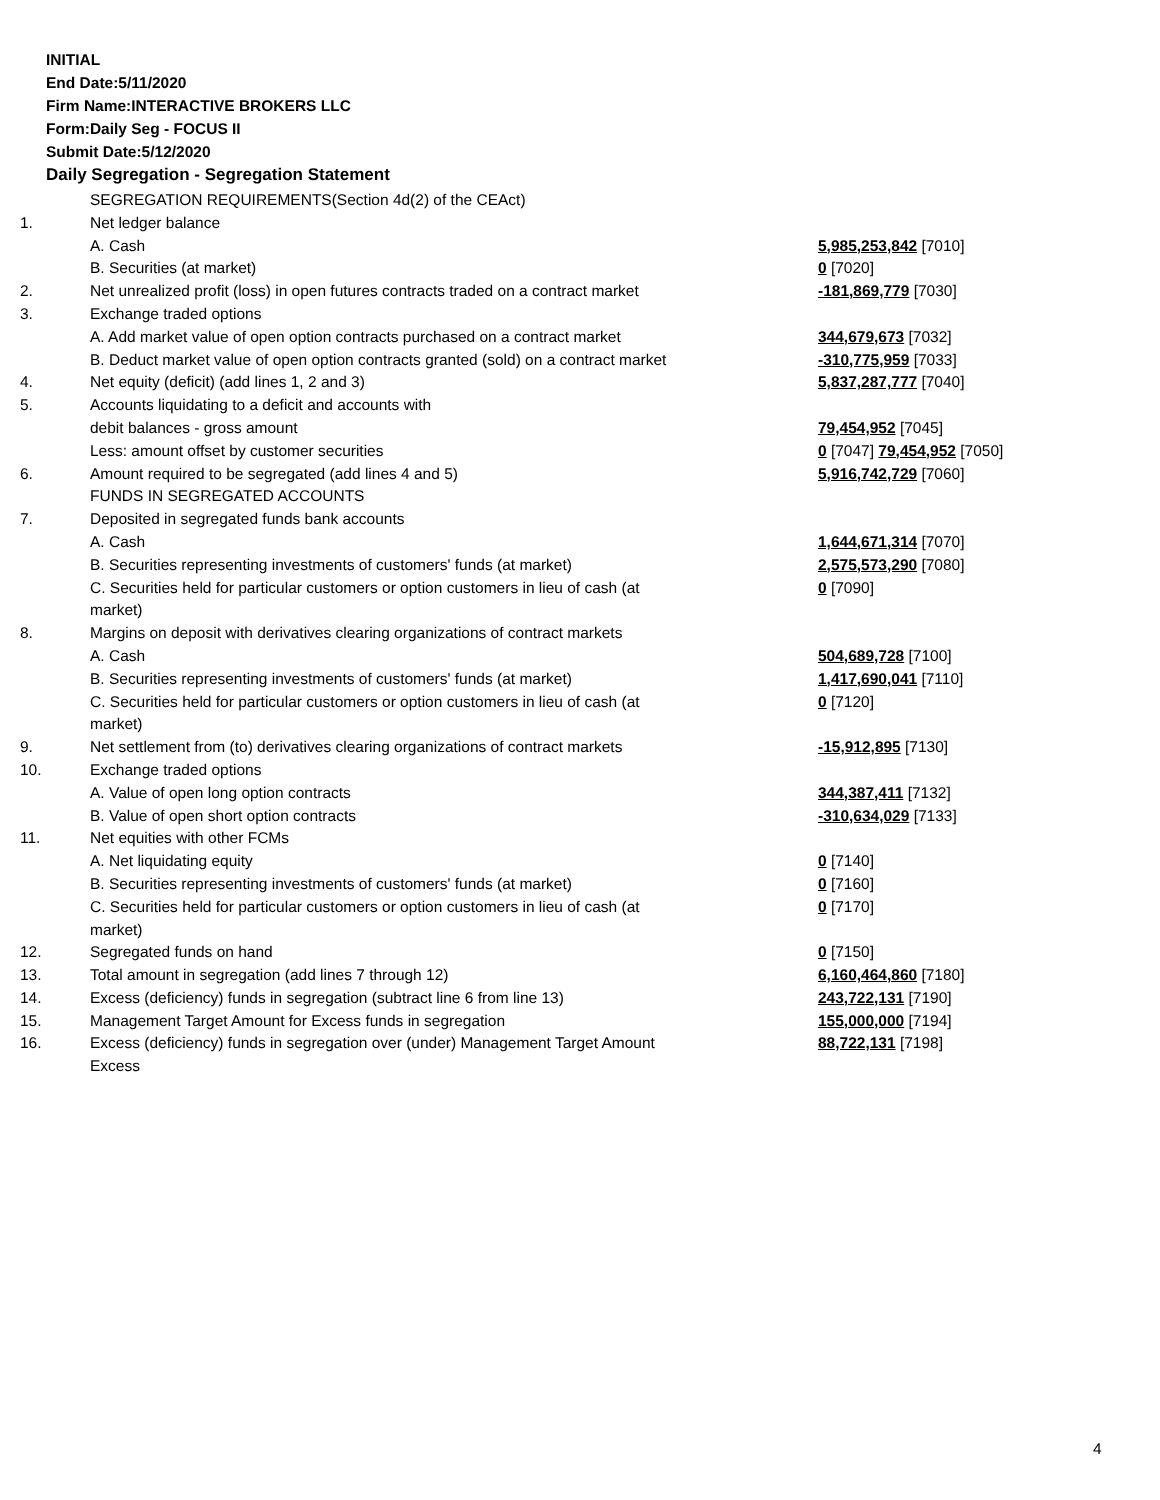INITIAL
End Date:5/11/2020
Firm Name:INTERACTIVE BROKERS LLC
Form:Daily Seg - FOCUS II
Submit Date:5/12/2020
Daily Segregation - Segregation Statement
| | SEGREGATION REQUIREMENTS(Section 4d(2) of the CEAct) | |
| 1. | Net ledger balance | |
| | A. Cash | 5,985,253,842 [7010] |
| | B. Securities (at market) | 0 [7020] |
| 2. | Net unrealized profit (loss) in open futures contracts traded on a contract market | -181,869,779 [7030] |
| 3. | Exchange traded options | |
| | A. Add market value of open option contracts purchased on a contract market | 344,679,673 [7032] |
| | B. Deduct market value of open option contracts granted (sold) on a contract market | -310,775,959 [7033] |
| 4. | Net equity (deficit) (add lines 1, 2 and 3) | 5,837,287,777 [7040] |
| 5. | Accounts liquidating to a deficit and accounts with | |
| | debit balances - gross amount | 79,454,952 [7045] |
| | Less: amount offset by customer securities | 0 [7047] 79,454,952 [7050] |
| 6. | Amount required to be segregated (add lines 4 and 5) | 5,916,742,729 [7060] |
| | FUNDS IN SEGREGATED ACCOUNTS | |
| 7. | Deposited in segregated funds bank accounts | |
| | A. Cash | 1,644,671,314 [7070] |
| | B. Securities representing investments of customers' funds (at market) | 2,575,573,290 [7080] |
| | C. Securities held for particular customers or option customers in lieu of cash (at market) | 0 [7090] |
| 8. | Margins on deposit with derivatives clearing organizations of contract markets | |
| | A. Cash | 504,689,728 [7100] |
| | B. Securities representing investments of customers' funds (at market) | 1,417,690,041 [7110] |
| | C. Securities held for particular customers or option customers in lieu of cash (at market) | 0 [7120] |
| 9. | Net settlement from (to) derivatives clearing organizations of contract markets | -15,912,895 [7130] |
| 10. | Exchange traded options | |
| | A. Value of open long option contracts | 344,387,411 [7132] |
| | B. Value of open short option contracts | -310,634,029 [7133] |
| 11. | Net equities with other FCMs | |
| | A. Net liquidating equity | 0 [7140] |
| | B. Securities representing investments of customers' funds (at market) | 0 [7160] |
| | C. Securities held for particular customers or option customers in lieu of cash (at market) | 0 [7170] |
| 12. | Segregated funds on hand | 0 [7150] |
| 13. | Total amount in segregation (add lines 7 through 12) | 6,160,464,860 [7180] |
| 14. | Excess (deficiency) funds in segregation (subtract line 6 from line 13) | 243,722,131 [7190] |
| 15. | Management Target Amount for Excess funds in segregation | 155,000,000 [7194] |
| 16. | Excess (deficiency) funds in segregation over (under) Management Target Amount Excess | 88,722,131 [7198] |
4